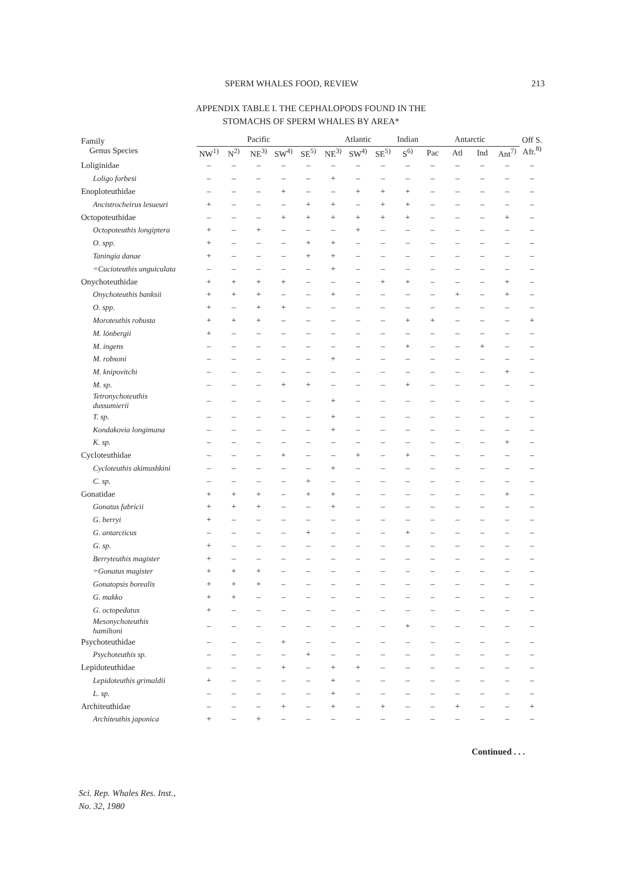SPERM WHALES FOOD, REVIEW 213
APPENDIX TABLE I. THE CEPHALOPODS FOUND IN THE
STOMACHS OF SPERM WHALES BY AREA*
| Family Genus Species | Pacific | | | | | Atlantic | | | Indian | Antarctic | | | | Off S. Afr.<sup>8)</sup> |
| --- | --- | --- | --- | --- | --- | --- | --- | --- | --- | --- | --- | --- | --- | --- |
| | NW<sup>1)</sup> | N<sup>2)</sup> | NE<sup>3)</sup> | SW<sup>4)</sup> | SE<sup>5)</sup> | NE<sup>3)</sup> | SW<sup>4)</sup> | SE<sup>5)</sup> | S<sup>6)</sup> | Pac | Atl | Ind | Ant<sup>7)</sup> | |
| Loliginidae | – | – | – | – | – | – | – | – | – | – | – | – | – | – |
| Loligo forbesi | – | – | – | – | – | + | – | – | – | – | – | – | – | – |
| Enoploteuthidae | – | – | – | + | – | – | + | + | + | – | – | – | – | – |
| Ancistrocheirus lesueuri | + | – | – | – | + | + | – | + | + | – | – | – | – | – |
| Octopoteuthidae | – | – | – | + | + | + | + | + | + | – | – | – | + | – |
| Octopoteuthis longiptera | + | – | + | – | – | – | + | – | – | – | – | – | – | – |
| O. spp. | + | – | – | – | + | + | – | – | – | – | – | – | – | – |
| Taningia danae | + | – | – | – | + | + | – | – | – | – | – | – | – | – |
| =Cucioteuthis unguiculata | – | – | – | – | – | + | – | – | – | – | – | – | – | – |
| Onychoteuthidae | + | + | + | + | – | – | – | + | + | – | – | – | + | – |
| Onychoteuthis banksii | + | + | + | – | – | + | – | – | – | – | + | – | + | – |
| O. spp. | + | – | + | + | – | – | – | – | – | – | – | – | – | – |
| Moroteuthis robusta | + | + | + | – | – | – | – | – | + | + | – | – | – | + |
| M. lönbergii | + | – | – | – | – | – | – | – | – | – | – | – | – | – |
| M. ingens | – | – | – | – | – | – | – | – | + | – | – | + | – | – |
| M. robsoni | – | – | – | – | – | + | – | – | – | – | – | – | – | – |
| M. knipovitchi | – | – | – | – | – | – | – | – | – | – | – | – | + | – |
| M. sp. | – | – | – | + | + | – | – | – | + | – | – | – | – | – |
| Tetronychoteuthis dussumierii | – | – | – | – | – | + | – | – | – | – | – | – | – | – |
| T. sp. | – | – | – | – | – | + | – | – | – | – | – | – | – | – |
| Kondakovia longimana | – | – | – | – | – | + | – | – | – | – | – | – | – | – |
| K. sp. | – | – | – | – | – | – | – | – | – | – | – | – | + | – |
| Cycloteuthidae | – | – | – | + | – | – | + | – | + | – | – | – | – | – |
| Cycloteuthis akimushkini | – | – | – | – | – | + | – | – | – | – | – | – | – | – |
| C. sp. | – | – | – | – | + | – | – | – | – | – | – | – | – | – |
| Gonatidae | + | + | + | – | + | + | – | – | – | – | – | – | + | – |
| Gonatus fabricii | + | + | + | – | – | + | – | – | – | – | – | – | – | – |
| G. berryi | + | – | – | – | – | – | – | – | – | – | – | – | – | – |
| G. antarcticus | – | – | – | – | + | – | – | – | + | – | – | – | – | – |
| G. sp. | + | – | – | – | – | – | – | – | – | – | – | – | – | – |
| Berryteuthis magister | + | – | – | – | – | – | – | – | – | – | – | – | – | – |
| =Gonatus magister | + | + | + | – | – | – | – | – | – | – | – | – | – | – |
| Gonatopsis borealis | + | + | + | – | – | – | – | – | – | – | – | – | – | – |
| G. makko | + | + | – | – | – | – | – | – | – | – | – | – | – | – |
| G. octopedatus | + | – | – | – | – | – | – | – | – | – | – | – | – | – |
| Mesonychoteuthis hamiltoni | – | – | – | – | – | – | – | – | + | – | – | – | – | – |
| Psychoteuthidae | – | – | – | + | – | – | – | – | – | – | – | – | – | – |
| Psychoteuthis sp. | – | – | – | – | + | – | – | – | – | – | – | – | – | – |
| Lepidoteuthidae | – | – | – | + | – | + | + | – | – | – | – | – | – | – |
| Lepidoteuthis grimaldii | + | – | – | – | – | + | – | – | – | – | – | – | – | – |
| L. sp. | – | – | – | – | – | + | – | – | – | – | – | – | – | – |
| Architeuthidae | – | – | – | + | – | + | – | + | – | – | + | – | – | + |
| Architeuthis japonica | + | – | + | – | – | – | – | – | – | – | – | – | – | – |
Continued . . .
Sci. Rep. Whales Res. Inst.,
No. 32, 1980